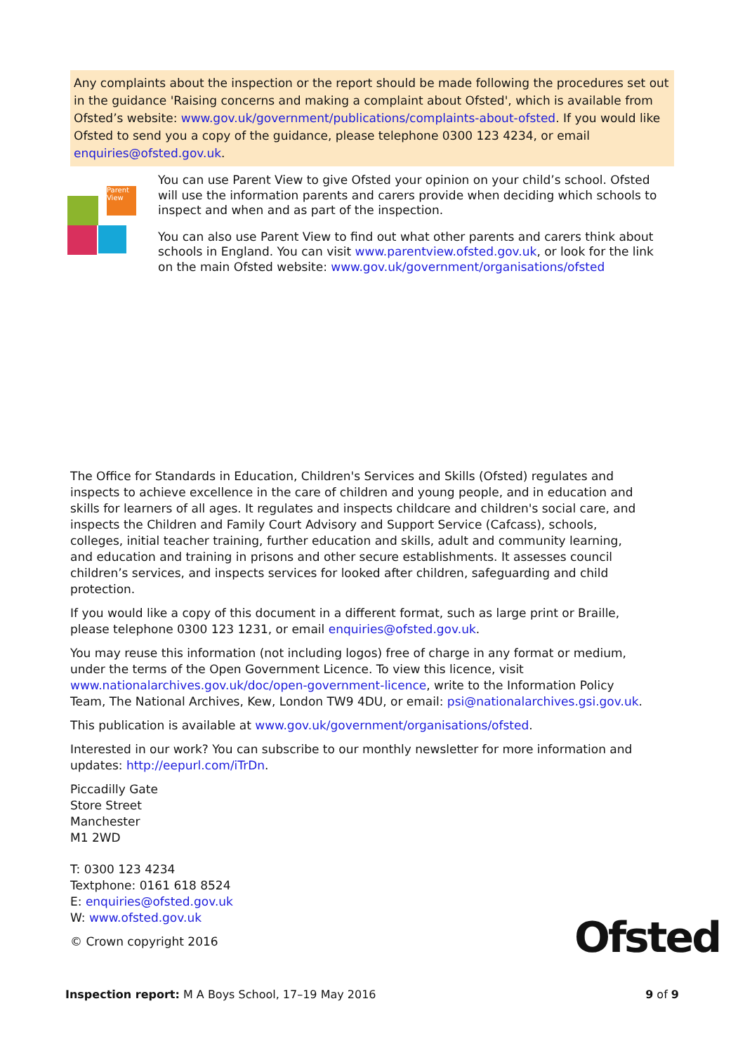Any complaints about the inspection or the report should be made following the procedures set out in the guidance 'Raising concerns and making a complaint about Ofsted', which is available from Ofsted’s website: www.gov.uk/government/publications/complaints-about-ofsted. If you would like Ofsted to send you a copy of the guidance, please telephone 0300 123 4234, or email enquiries@ofsted.gov.uk.
Parent View
You can use Parent View to give Ofsted your opinion on your child’s school. Ofsted will use the information parents and carers provide when deciding which schools to inspect and when and as part of the inspection.
You can also use Parent View to find out what other parents and carers think about schools in England. You can visit www.parentview.ofsted.gov.uk, or look for the link on the main Ofsted website: www.gov.uk/government/organisations/ofsted
The Office for Standards in Education, Children's Services and Skills (Ofsted) regulates and inspects to achieve excellence in the care of children and young people, and in education and skills for learners of all ages. It regulates and inspects childcare and children's social care, and inspects the Children and Family Court Advisory and Support Service (Cafcass), schools, colleges, initial teacher training, further education and skills, adult and community learning, and education and training in prisons and other secure establishments. It assesses council children’s services, and inspects services for looked after children, safeguarding and child protection.
If you would like a copy of this document in a different format, such as large print or Braille, please telephone 0300 123 1231, or email enquiries@ofsted.gov.uk.
You may reuse this information (not including logos) free of charge in any format or medium, under the terms of the Open Government Licence. To view this licence, visit www.nationalarchives.gov.uk/doc/open-government-licence, write to the Information Policy Team, The National Archives, Kew, London TW9 4DU, or email: psi@nationalarchives.gsi.gov.uk.
This publication is available at www.gov.uk/government/organisations/ofsted.
Interested in our work? You can subscribe to our monthly newsletter for more information and updates: http://eepurl.com/iTrDn.
Piccadilly Gate
Store Street
Manchester
M1 2WD
T: 0300 123 4234
Textphone: 0161 618 8524
E: enquiries@ofsted.gov.uk
W: www.ofsted.gov.uk
© Crown copyright 2016
Ofsted
Inspection report: M A Boys School, 17–19 May 2016 9 of 9